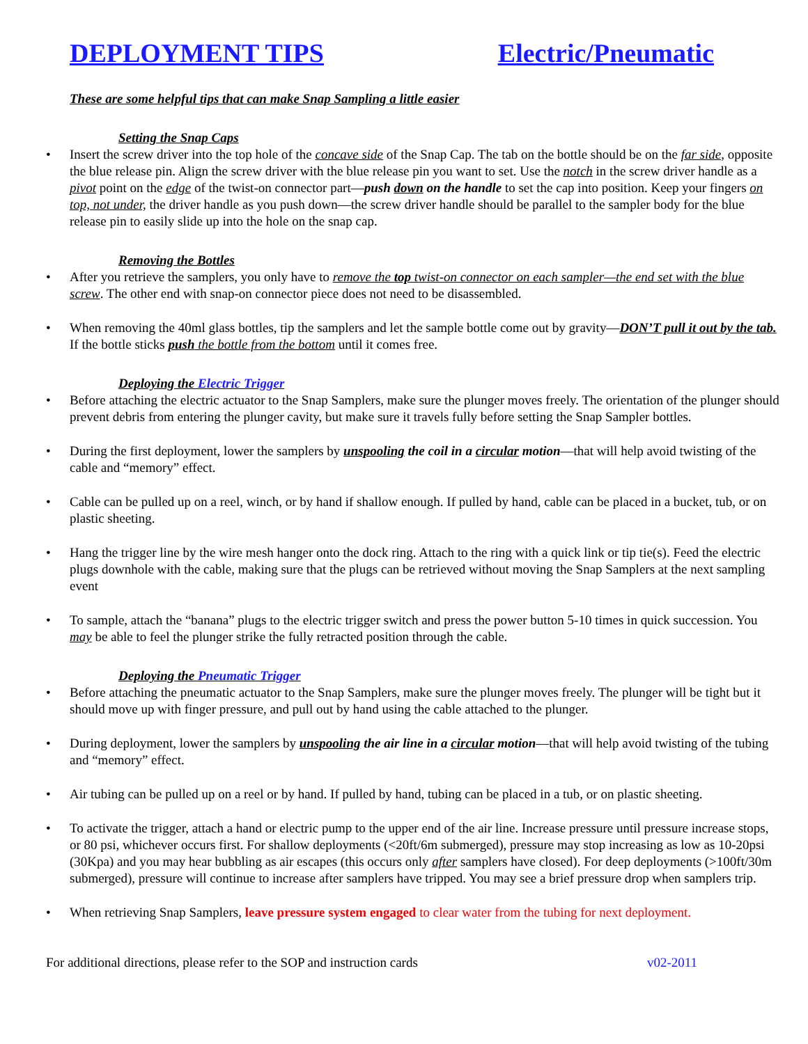DEPLOYMENT TIPS Electric/Pneumatic
These are some helpful tips that can make Snap Sampling a little easier
Setting the Snap Caps
• Insert the screw driver into the top hole of the concave side of the Snap Cap. The tab on the bottle should be on the far side, opposite the blue release pin. Align the screw driver with the blue release pin you want to set. Use the notch in the screw driver handle as a pivot point on the edge of the twist-on connector part—push down on the handle to set the cap into position. Keep your fingers on top, not under, the driver handle as you push down—the screw driver handle should be parallel to the sampler body for the blue release pin to easily slide up into the hole on the snap cap.
Removing the Bottles
• After you retrieve the samplers, you only have to remove the top twist-on connector on each sampler—the end set with the blue screw. The other end with snap-on connector piece does not need to be disassembled.
• When removing the 40ml glass bottles, tip the samplers and let the sample bottle come out by gravity—DON’T pull it out by the tab. If the bottle sticks push the bottle from the bottom until it comes free.
Deploying the Electric Trigger
• Before attaching the electric actuator to the Snap Samplers, make sure the plunger moves freely. The orientation of the plunger should prevent debris from entering the plunger cavity, but make sure it travels fully before setting the Snap Sampler bottles.
• During the first deployment, lower the samplers by unspooling the coil in a circular motion—that will help avoid twisting of the cable and “memory” effect.
• Cable can be pulled up on a reel, winch, or by hand if shallow enough. If pulled by hand, cable can be placed in a bucket, tub, or on plastic sheeting.
• Hang the trigger line by the wire mesh hanger onto the dock ring. Attach to the ring with a quick link or tip tie(s). Feed the electric plugs downhole with the cable, making sure that the plugs can be retrieved without moving the Snap Samplers at the next sampling event
• To sample, attach the “banana” plugs to the electric trigger switch and press the power button 5-10 times in quick succession. You may be able to feel the plunger strike the fully retracted position through the cable.
Deploying the Pneumatic Trigger
• Before attaching the pneumatic actuator to the Snap Samplers, make sure the plunger moves freely. The plunger will be tight but it should move up with finger pressure, and pull out by hand using the cable attached to the plunger.
• During deployment, lower the samplers by unspooling the air line in a circular motion—that will help avoid twisting of the tubing and “memory” effect.
• Air tubing can be pulled up on a reel or by hand. If pulled by hand, tubing can be placed in a tub, or on plastic sheeting.
• To activate the trigger, attach a hand or electric pump to the upper end of the air line. Increase pressure until pressure increase stops, or 80 psi, whichever occurs first. For shallow deployments (<20ft/6m submerged), pressure may stop increasing as low as 10-20psi (30Kpa) and you may hear bubbling as air escapes (this occurs only after samplers have closed). For deep deployments (>100ft/30m submerged), pressure will continue to increase after samplers have tripped. You may see a brief pressure drop when samplers trip.
• When retrieving Snap Samplers, leave pressure system engaged to clear water from the tubing for next deployment.
For additional directions, please refer to the SOP and instruction cards v02-2011